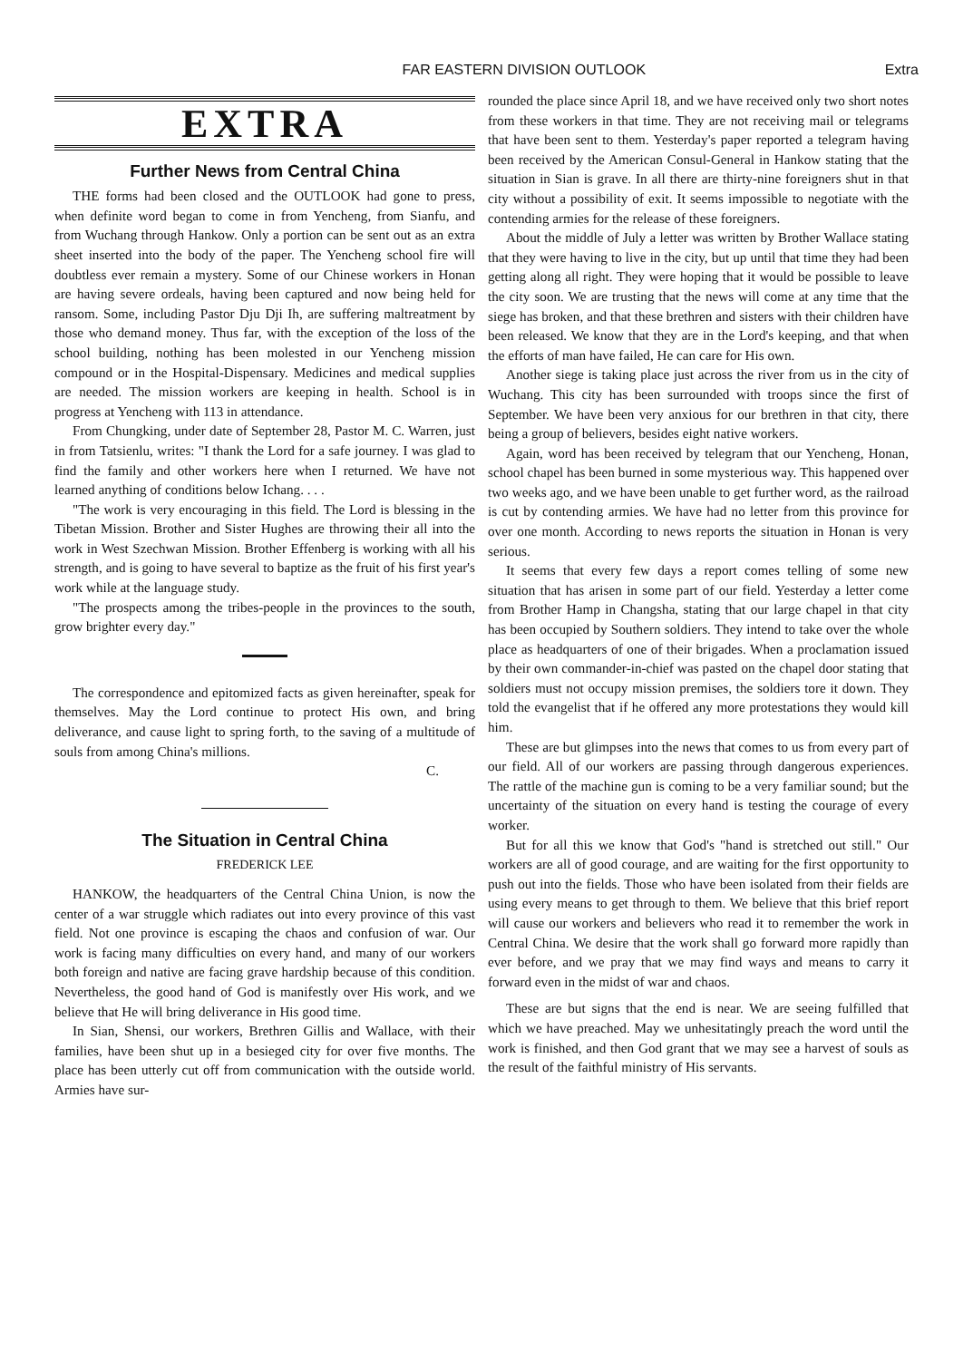FAR EASTERN DIVISION OUTLOOK Extra
EXTRA
Further News from Central China
THE forms had been closed and the OUTLOOK had gone to press, when definite word began to come in from Yencheng, from Sianfu, and from Wuchang through Hankow. Only a portion can be sent out as an extra sheet inserted into the body of the paper. The Yencheng school fire will doubtless ever remain a mystery. Some of our Chinese workers in Honan are having severe ordeals, having been captured and now being held for ransom. Some, including Pastor Dju Dji Ih, are suffering maltreatment by those who demand money. Thus far, with the exception of the loss of the school building, nothing has been molested in our Yencheng mission compound or in the Hospital-Dispensary. Medicines and medical supplies are needed. The mission workers are keeping in health. School is in progress at Yencheng with 113 in attendance.
From Chungking, under date of September 28, Pastor M. C. Warren, just in from Tatsienlu, writes: "I thank the Lord for a safe journey. I was glad to find the family and other workers here when I returned. We have not learned anything of conditions below Ichang. . . .
"The work is very encouraging in this field. The Lord is blessing in the Tibetan Mission. Brother and Sister Hughes are throwing their all into the work in West Szechwan Mission. Brother Effenberg is working with all his strength, and is going to have several to baptize as the fruit of his first year's work while at the language study.
"The prospects among the tribes-people in the provinces to the south, grow brighter every day."
The correspondence and epitomized facts as given hereinafter, speak for themselves. May the Lord continue to protect His own, and bring deliverance, and cause light to spring forth, to the saving of a multitude of souls from among China's millions.
C.
The Situation in Central China
FREDERICK LEE
HANKOW, the headquarters of the Central China Union, is now the center of a war struggle which radiates out into every province of this vast field. Not one province is escaping the chaos and confusion of war. Our work is facing many difficulties on every hand, and many of our workers both foreign and native are facing grave hardship because of this condition. Nevertheless, the good hand of God is manifestly over His work, and we believe that He will bring deliverance in His good time.
In Sian, Shensi, our workers, Brethren Gillis and Wallace, with their families, have been shut up in a besieged city for over five months. The place has been utterly cut off from communication with the outside world. Armies have sur-
rounded the place since April 18, and we have received only two short notes from these workers in that time. They are not receiving mail or telegrams that have been sent to them. Yesterday's paper reported a telegram having been received by the American Consul-General in Hankow stating that the situation in Sian is grave. In all there are thirty-nine foreigners shut in that city without a possibility of exit. It seems impossible to negotiate with the contending armies for the release of these foreigners.
About the middle of July a letter was written by Brother Wallace stating that they were having to live in the city, but up until that time they had been getting along all right. They were hoping that it would be possible to leave the city soon. We are trusting that the news will come at any time that the siege has broken, and that these brethren and sisters with their children have been released. We know that they are in the Lord's keeping, and that when the efforts of man have failed, He can care for His own.
Another siege is taking place just across the river from us in the city of Wuchang. This city has been surrounded with troops since the first of September. We have been very anxious for our brethren in that city, there being a group of believers, besides eight native workers.
Again, word has been received by telegram that our Yencheng, Honan, school chapel has been burned in some mysterious way. This happened over two weeks ago, and we have been unable to get further word, as the railroad is cut by contending armies. We have had no letter from this province for over one month. According to news reports the situation in Honan is very serious.
It seems that every few days a report comes telling of some new situation that has arisen in some part of our field. Yesterday a letter come from Brother Hamp in Changsha, stating that our large chapel in that city has been occupied by Southern soldiers. They intend to take over the whole place as headquarters of one of their brigades. When a proclamation issued by their own commander-in-chief was pasted on the chapel door stating that soldiers must not occupy mission premises, the soldiers tore it down. They told the evangelist that if he offered any more protestations they would kill him.
These are but glimpses into the news that comes to us from every part of our field. All of our workers are passing through dangerous experiences. The rattle of the machine gun is coming to be a very familiar sound; but the uncertainty of the situation on every hand is testing the courage of every worker.
But for all this we know that God's "hand is stretched out still." Our workers are all of good courage, and are waiting for the first opportunity to push out into the fields. Those who have been isolated from their fields are using every means to get through to them. We believe that this brief report will cause our workers and believers who read it to remember the work in Central China. We desire that the work shall go forward more rapidly than ever before, and we pray that we may find ways and means to carry it forward even in the midst of war and chaos.
These are but signs that the end is near. We are seeing fulfilled that which we have preached. May we unhesitatingly preach the word until the work is finished, and then God grant that we may see a harvest of souls as the result of the faithful ministry of His servants.